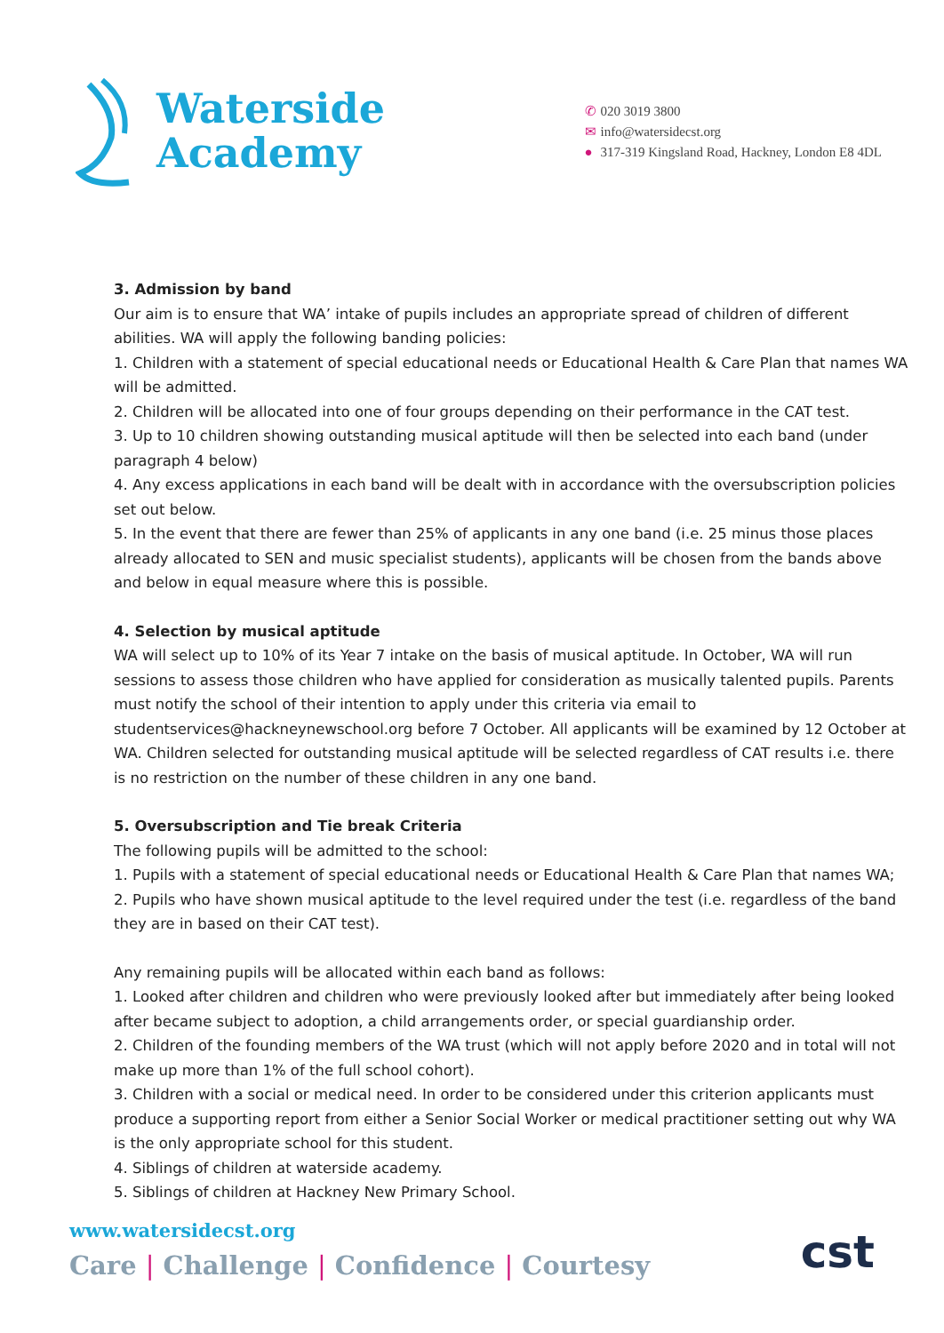Waterside
Academy
✆ 020 3019 3800
✉ info@watersidecst.org
● 317-319 Kingsland Road, Hackney, London E8 4DL
3. Admission by band
Our aim is to ensure that WA’ intake of pupils includes an appropriate spread of children of different abilities. WA will apply the following banding policies:
1. Children with a statement of special educational needs or Educational Health & Care Plan that names WA will be admitted.
2. Children will be allocated into one of four groups depending on their performance in the CAT test.
3. Up to 10 children showing outstanding musical aptitude will then be selected into each band (under paragraph 4 below)
4. Any excess applications in each band will be dealt with in accordance with the oversubscription policies set out below.
5. In the event that there are fewer than 25% of applicants in any one band (i.e. 25 minus those places already allocated to SEN and music specialist students), applicants will be chosen from the bands above and below in equal measure where this is possible.
4. Selection by musical aptitude
WA will select up to 10% of its Year 7 intake on the basis of musical aptitude. In October, WA will run sessions to assess those children who have applied for consideration as musically talented pupils. Parents must notify the school of their intention to apply under this criteria via email to studentservices@hackneynewschool.org before 7 October. All applicants will be examined by 12 October at WA. Children selected for outstanding musical aptitude will be selected regardless of CAT results i.e. there is no restriction on the number of these children in any one band.
5. Oversubscription and Tie break Criteria
The following pupils will be admitted to the school:
1. Pupils with a statement of special educational needs or Educational Health & Care Plan that names WA;
2. Pupils who have shown musical aptitude to the level required under the test (i.e. regardless of the band they are in based on their CAT test).
Any remaining pupils will be allocated within each band as follows:
1. Looked after children and children who were previously looked after but immediately after being looked after became subject to adoption, a child arrangements order, or special guardianship order.
2. Children of the founding members of the WA trust (which will not apply before 2020 and in total will not make up more than 1% of the full school cohort).
3. Children with a social or medical need. In order to be considered under this criterion applicants must produce a supporting report from either a Senior Social Worker or medical practitioner setting out why WA is the only appropriate school for this student.
4. Siblings of children at waterside academy.
5. Siblings of children at Hackney New Primary School.
www.watersidecst.org
Care | Challenge | Confidence | Courtesy
cst